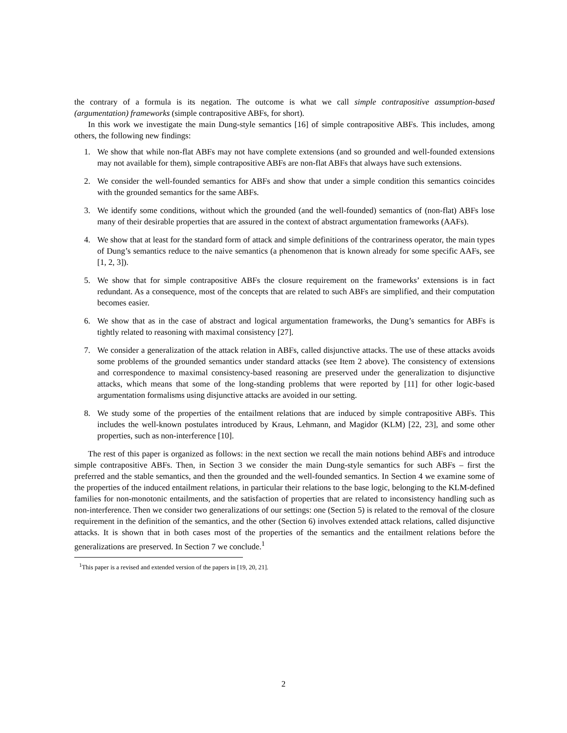the contrary of a formula is its negation. The outcome is what we call simple contrapositive assumption-based (argumentation) frameworks (simple contrapositive ABFs, for short).
In this work we investigate the main Dung-style semantics [16] of simple contrapositive ABFs. This includes, among others, the following new findings:
1. We show that while non-flat ABFs may not have complete extensions (and so grounded and well-founded extensions may not available for them), simple contrapositive ABFs are non-flat ABFs that always have such extensions.
2. We consider the well-founded semantics for ABFs and show that under a simple condition this semantics coincides with the grounded semantics for the same ABFs.
3. We identify some conditions, without which the grounded (and the well-founded) semantics of (non-flat) ABFs lose many of their desirable properties that are assured in the context of abstract argumentation frameworks (AAFs).
4. We show that at least for the standard form of attack and simple definitions of the contrariness operator, the main types of Dung’s semantics reduce to the naive semantics (a phenomenon that is known already for some specific AAFs, see [1, 2, 3]).
5. We show that for simple contrapositive ABFs the closure requirement on the frameworks’ extensions is in fact redundant. As a consequence, most of the concepts that are related to such ABFs are simplified, and their computation becomes easier.
6. We show that as in the case of abstract and logical argumentation frameworks, the Dung’s semantics for ABFs is tightly related to reasoning with maximal consistency [27].
7. We consider a generalization of the attack relation in ABFs, called disjunctive attacks. The use of these attacks avoids some problems of the grounded semantics under standard attacks (see Item 2 above). The consistency of extensions and correspondence to maximal consistency-based reasoning are preserved under the generalization to disjunctive attacks, which means that some of the long-standing problems that were reported by [11] for other logic-based argumentation formalisms using disjunctive attacks are avoided in our setting.
8. We study some of the properties of the entailment relations that are induced by simple contrapositive ABFs. This includes the well-known postulates introduced by Kraus, Lehmann, and Magidor (KLM) [22, 23], and some other properties, such as non-interference [10].
The rest of this paper is organized as follows: in the next section we recall the main notions behind ABFs and introduce simple contrapositive ABFs. Then, in Section 3 we consider the main Dung-style semantics for such ABFs – first the preferred and the stable semantics, and then the grounded and the well-founded semantics. In Section 4 we examine some of the properties of the induced entailment relations, in particular their relations to the base logic, belonging to the KLM-defined families for non-monotonic entailments, and the satisfaction of properties that are related to inconsistency handling such as non-interference. Then we consider two generalizations of our settings: one (Section 5) is related to the removal of the closure requirement in the definition of the semantics, and the other (Section 6) involves extended attack relations, called disjunctive attacks. It is shown that in both cases most of the properties of the semantics and the entailment relations before the generalizations are preserved. In Section 7 we conclude.<sup>1</sup>
<sup>1</sup> This paper is a revised and extended version of the papers in [19, 20, 21].
2